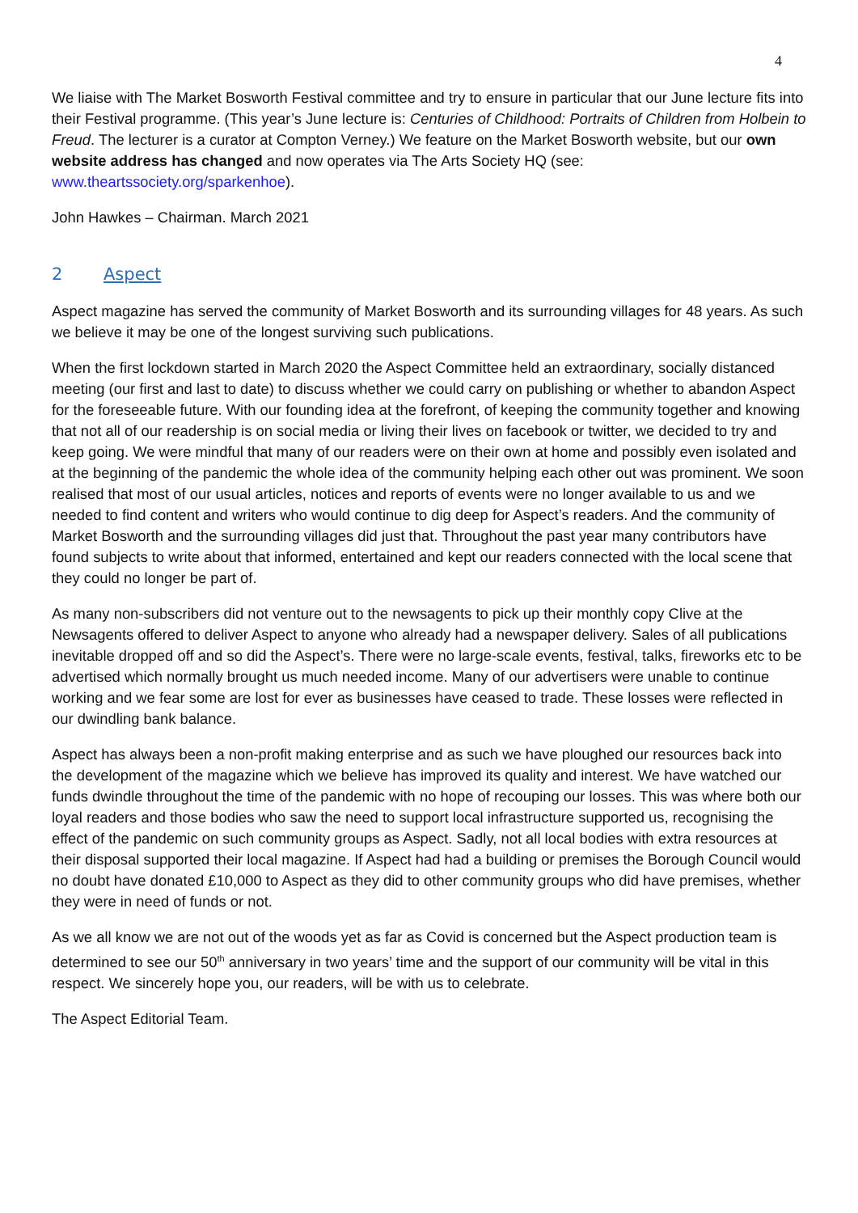4
We liaise with The Market Bosworth Festival committee and try to ensure in particular that our June lecture fits into their Festival programme. (This year’s June lecture is: Centuries of Childhood: Portraits of Children from Holbein to Freud. The lecturer is a curator at Compton Verney.) We feature on the Market Bosworth website, but our own website address has changed and now operates via The Arts Society HQ (see: www.theartssociety.org/sparkenhoe).
John Hawkes – Chairman. March 2021
2 Aspect
Aspect magazine has served the community of Market Bosworth and its surrounding villages for 48 years. As such we believe it may be one of the longest surviving such publications.
When the first lockdown started in March 2020 the Aspect Committee held an extraordinary, socially distanced meeting (our first and last to date) to discuss whether we could carry on publishing or whether to abandon Aspect for the foreseeable future. With our founding idea at the forefront, of keeping the community together and knowing that not all of our readership is on social media or living their lives on facebook or twitter, we decided to try and keep going. We were mindful that many of our readers were on their own at home and possibly even isolated and at the beginning of the pandemic the whole idea of the community helping each other out was prominent. We soon realised that most of our usual articles, notices and reports of events were no longer available to us and we needed to find content and writers who would continue to dig deep for Aspect’s readers. And the community of Market Bosworth and the surrounding villages did just that. Throughout the past year many contributors have found subjects to write about that informed, entertained and kept our readers connected with the local scene that they could no longer be part of.
As many non-subscribers did not venture out to the newsagents to pick up their monthly copy Clive at the Newsagents offered to deliver Aspect to anyone who already had a newspaper delivery. Sales of all publications inevitable dropped off and so did the Aspect’s. There were no large-scale events, festival, talks, fireworks etc to be advertised which normally brought us much needed income. Many of our advertisers were unable to continue working and we fear some are lost for ever as businesses have ceased to trade. These losses were reflected in our dwindling bank balance.
Aspect has always been a non-profit making enterprise and as such we have ploughed our resources back into the development of the magazine which we believe has improved its quality and interest. We have watched our funds dwindle throughout the time of the pandemic with no hope of recouping our losses. This was where both our loyal readers and those bodies who saw the need to support local infrastructure supported us, recognising the effect of the pandemic on such community groups as Aspect. Sadly, not all local bodies with extra resources at their disposal supported their local magazine. If Aspect had had a building or premises the Borough Council would no doubt have donated £10,000 to Aspect as they did to other community groups who did have premises, whether they were in need of funds or not.
As we all know we are not out of the woods yet as far as Covid is concerned but the Aspect production team is determined to see our 50<sup>th</sup> anniversary in two years’ time and the support of our community will be vital in this respect. We sincerely hope you, our readers, will be with us to celebrate.
The Aspect Editorial Team.